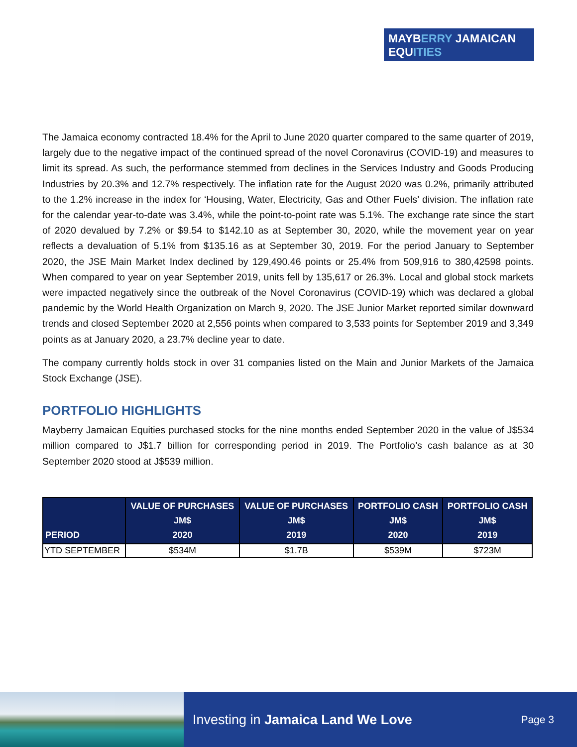MAYBERRY JAMAICAN
EQUITIES
The Jamaica economy contracted 18.4% for the April to June 2020 quarter compared to the same quarter of 2019, largely due to the negative impact of the continued spread of the novel Coronavirus (COVID-19) and measures to limit its spread. As such, the performance stemmed from declines in the Services Industry and Goods Producing Industries by 20.3% and 12.7% respectively. The inflation rate for the August 2020 was 0.2%, primarily attributed to the 1.2% increase in the index for ‘Housing, Water, Electricity, Gas and Other Fuels’ division. The inflation rate for the calendar year-to-date was 3.4%, while the point-to-point rate was 5.1%. The exchange rate since the start of 2020 devalued by 7.2% or $9.54 to $142.10 as at September 30, 2020, while the movement year on year reflects a devaluation of 5.1% from $135.16 as at September 30, 2019. For the period January to September 2020, the JSE Main Market Index declined by 129,490.46 points or 25.4% from 509,916 to 380,42598 points. When compared to year on year September 2019, units fell by 135,617 or 26.3%. Local and global stock markets were impacted negatively since the outbreak of the Novel Coronavirus (COVID-19) which was declared a global pandemic by the World Health Organization on March 9, 2020. The JSE Junior Market reported similar downward trends and closed September 2020 at 2,556 points when compared to 3,533 points for September 2019 and 3,349 points as at January 2020, a 23.7% decline year to date.
The company currently holds stock in over 31 companies listed on the Main and Junior Markets of the Jamaica Stock Exchange (JSE).
PORTFOLIO HIGHLIGHTS
Mayberry Jamaican Equities purchased stocks for the nine months ended September 2020 in the value of J$534 million compared to J$1.7 billion for corresponding period in 2019. The Portfolio’s cash balance as at 30 September 2020 stood at J$539 million.
| PERIOD | VALUE OF PURCHASES JM$ 2020 | VALUE OF PURCHASES JM$ 2019 | PORTFOLIO CASH JM$ 2020 | PORTFOLIO CASH JM$ 2019 |
| --- | --- | --- | --- | --- |
| YTD SEPTEMBER | $534M | $1.7B | $539M | $723M |
Investing in Jamaica Land We Love Page 3